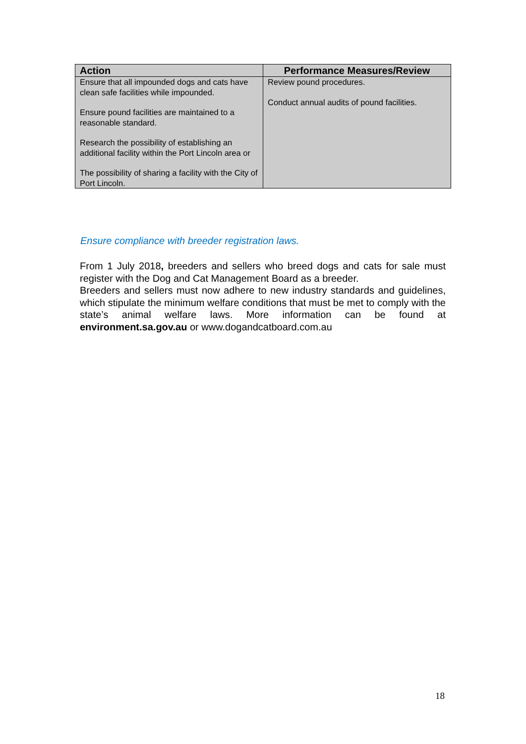| Action | Performance Measures/Review |
| --- | --- |
| Ensure that all impounded dogs and cats have clean safe facilities while impounded. Ensure pound facilities are maintained to a reasonable standard. Research the possibility of establishing an additional facility within the Port Lincoln area or The possibility of sharing a facility with the City of Port Lincoln. | Review pound procedures. Conduct annual audits of pound facilities. |
Ensure compliance with breeder registration laws.
From 1 July 2018, breeders and sellers who breed dogs and cats for sale must register with the Dog and Cat Management Board as a breeder.
Breeders and sellers must now adhere to new industry standards and guidelines, which stipulate the minimum welfare conditions that must be met to comply with the state’s animal welfare laws. More information can be found at environment.sa.gov.au or www.dogandcatboard.com.au
18